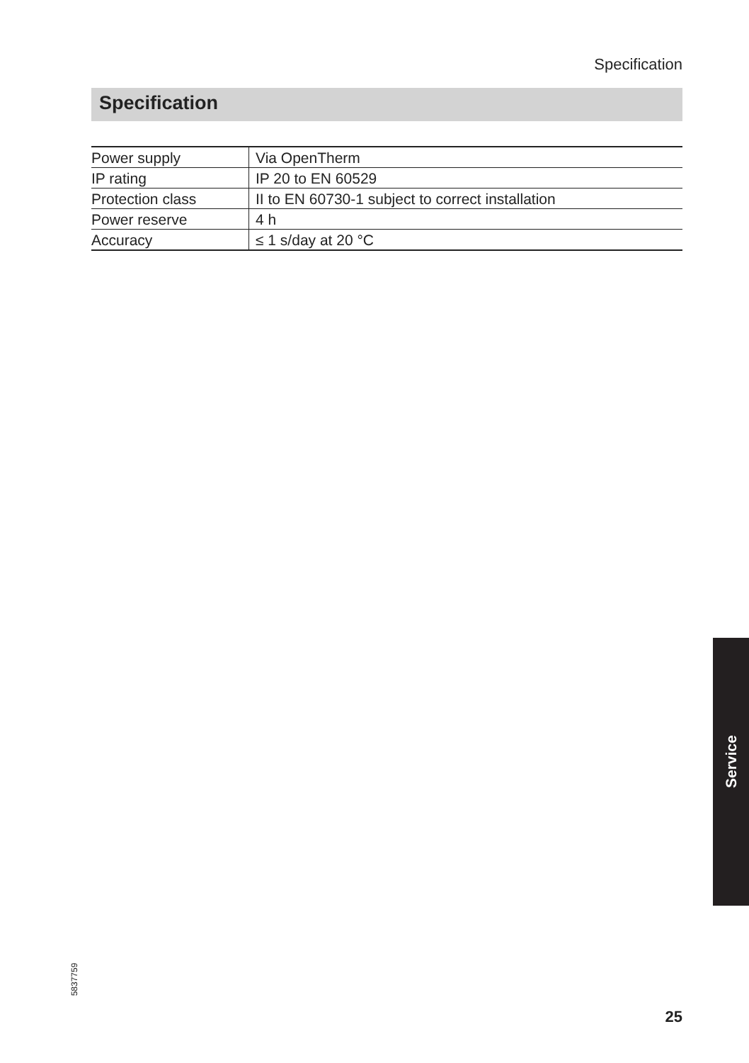Specification
Specification
| Power supply | Via OpenTherm |
| IP rating | IP 20 to EN 60529 |
| Protection class | II to EN 60730-1 subject to correct installation |
| Power reserve | 4 h |
| Accuracy | ≤ 1 s/day at 20 °C |
Service
5837759
25